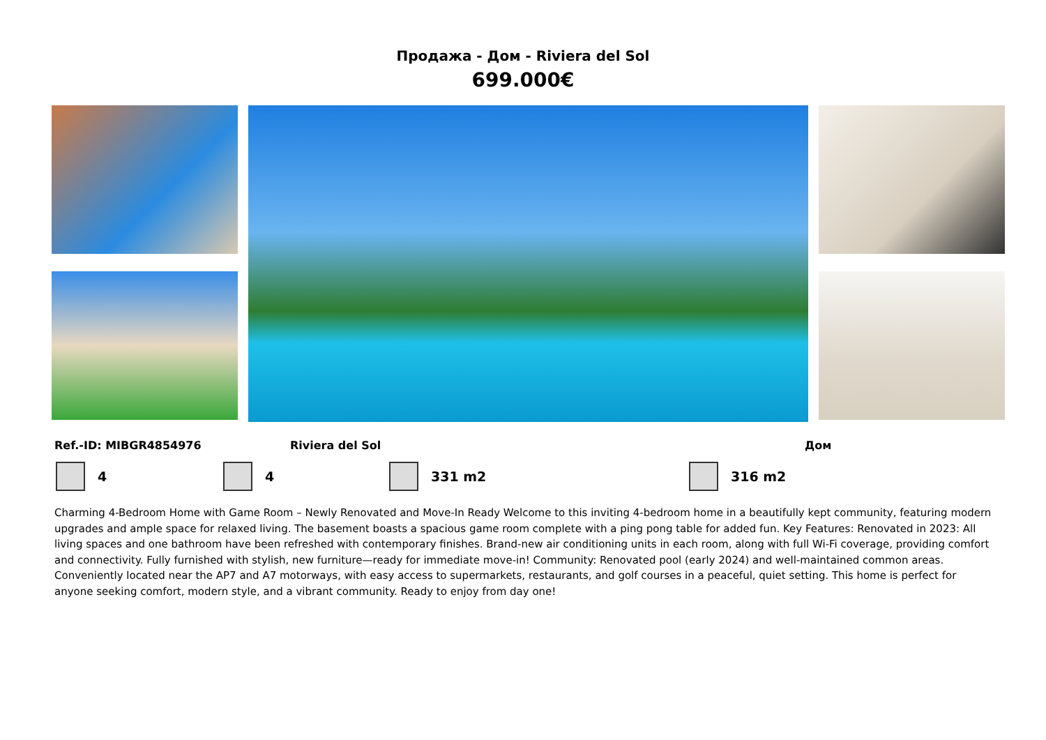Продажа - Дом - Riviera del Sol
699.000€
Ref.-ID: MIBGR4854976 Riviera del Sol Дом
4 4 331 m2 316 m2
Charming 4-Bedroom Home with Game Room – Newly Renovated and Move-In Ready Welcome to this inviting 4-bedroom home in a beautifully kept community, featuring modern upgrades and ample space for relaxed living. The basement boasts a spacious game room complete with a ping pong table for added fun. Key Features: Renovated in 2023: All living spaces and one bathroom have been refreshed with contemporary finishes. Brand-new air conditioning units in each room, along with full Wi-Fi coverage, providing comfort and connectivity. Fully furnished with stylish, new furniture—ready for immediate move-in! Community: Renovated pool (early 2024) and well-maintained common areas. Conveniently located near the AP7 and A7 motorways, with easy access to supermarkets, restaurants, and golf courses in a peaceful, quiet setting. This home is perfect for anyone seeking comfort, modern style, and a vibrant community. Ready to enjoy from day one!